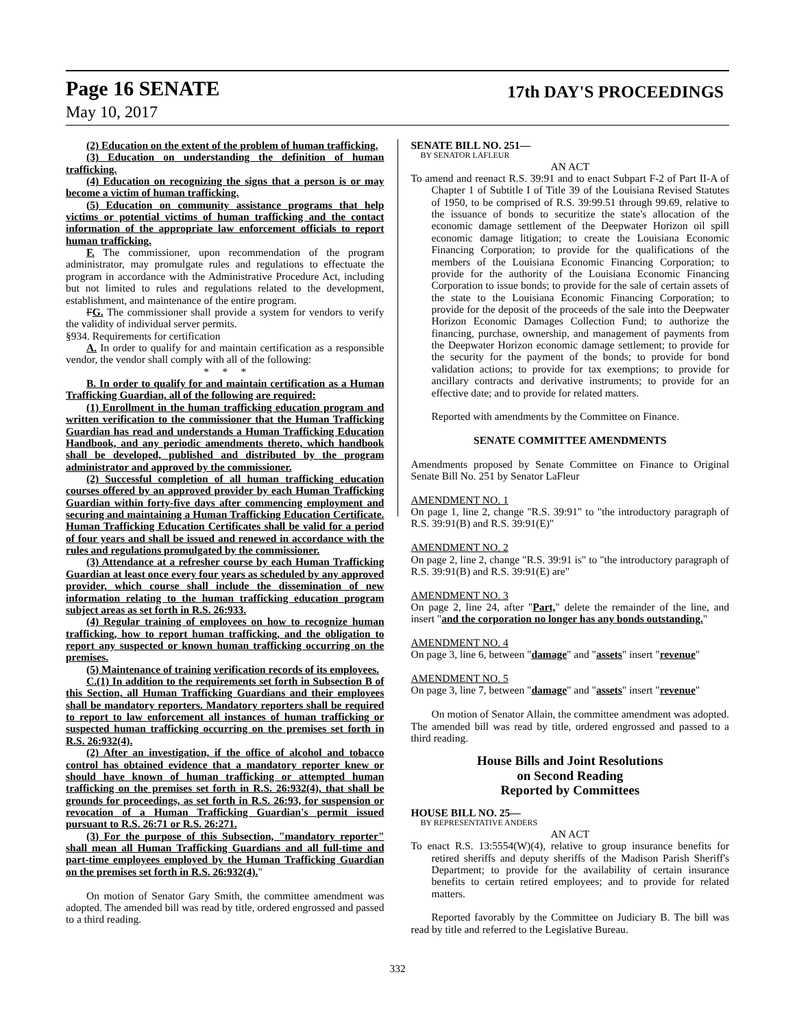Page 16 SENATE
17th DAY'S PROCEEDINGS
May 10, 2017
(2) Education on the extent of the problem of human trafficking.
(3) Education on understanding the definition of human trafficking.
(4) Education on recognizing the signs that a person is or may become a victim of human trafficking.
(5) Education on community assistance programs that help victims or potential victims of human trafficking and the contact information of the appropriate law enforcement officials to report human trafficking.
F. The commissioner, upon recommendation of the program administrator, may promulgate rules and regulations to effectuate the program in accordance with the Administrative Procedure Act, including but not limited to rules and regulations related to the development, establishment, and maintenance of the entire program.
FG. The commissioner shall provide a system for vendors to verify the validity of individual server permits.
§934. Requirements for certification
A. In order to qualify for and maintain certification as a responsible vendor, the vendor shall comply with all of the following:
* * *
B. In order to qualify for and maintain certification as a Human Trafficking Guardian, all of the following are required:
(1) Enrollment in the human trafficking education program and written verification to the commissioner that the Human Trafficking Guardian has read and understands a Human Trafficking Education Handbook, and any periodic amendments thereto, which handbook shall be developed, published and distributed by the program administrator and approved by the commissioner.
(2) Successful completion of all human trafficking education courses offered by an approved provider by each Human Trafficking Guardian within forty-five days after commencing employment and securing and maintaining a Human Trafficking Education Certificate. Human Trafficking Education Certificates shall be valid for a period of four years and shall be issued and renewed in accordance with the rules and regulations promulgated by the commissioner.
(3) Attendance at a refresher course by each Human Trafficking Guardian at least once every four years as scheduled by any approved provider, which course shall include the dissemination of new information relating to the human trafficking education program subject areas as set forth in R.S. 26:933.
(4) Regular training of employees on how to recognize human trafficking, how to report human trafficking, and the obligation to report any suspected or known human trafficking occurring on the premises.
(5) Maintenance of training verification records of its employees.
C.(1) In addition to the requirements set forth in Subsection B of this Section, all Human Trafficking Guardians and their employees shall be mandatory reporters. Mandatory reporters shall be required to report to law enforcement all instances of human trafficking or suspected human trafficking occurring on the premises set forth in R.S. 26:932(4).
(2) After an investigation, if the office of alcohol and tobacco control has obtained evidence that a mandatory reporter knew or should have known of human trafficking or attempted human trafficking on the premises set forth in R.S. 26:932(4), that shall be grounds for proceedings, as set forth in R.S. 26:93, for suspension or revocation of a Human Trafficking Guardian's permit issued pursuant to R.S. 26:71 or R.S. 26:271.
(3) For the purpose of this Subsection, "mandatory reporter" shall mean all Human Trafficking Guardians and all full-time and part-time employees employed by the Human Trafficking Guardian on the premises set forth in R.S. 26:932(4)."
On motion of Senator Gary Smith, the committee amendment was adopted. The amended bill was read by title, ordered engrossed and passed to a third reading.
SENATE BILL NO. 251—
BY SENATOR LAFLEUR
AN ACT
To amend and reenact R.S. 39:91 and to enact Subpart F-2 of Part II-A of Chapter 1 of Subtitle I of Title 39 of the Louisiana Revised Statutes of 1950, to be comprised of R.S. 39:99.51 through 99.69, relative to the issuance of bonds to securitize the state's allocation of the economic damage settlement of the Deepwater Horizon oil spill economic damage litigation; to create the Louisiana Economic Financing Corporation; to provide for the qualifications of the members of the Louisiana Economic Financing Corporation; to provide for the authority of the Louisiana Economic Financing Corporation to issue bonds; to provide for the sale of certain assets of the state to the Louisiana Economic Financing Corporation; to provide for the deposit of the proceeds of the sale into the Deepwater Horizon Economic Damages Collection Fund; to authorize the financing, purchase, ownership, and management of payments from the Deepwater Horizon economic damage settlement; to provide for the security for the payment of the bonds; to provide for bond validation actions; to provide for tax exemptions; to provide for ancillary contracts and derivative instruments; to provide for an effective date; and to provide for related matters.
Reported with amendments by the Committee on Finance.
SENATE COMMITTEE AMENDMENTS
Amendments proposed by Senate Committee on Finance to Original Senate Bill No. 251 by Senator LaFleur
AMENDMENT NO. 1
On page 1, line 2, change "R.S. 39:91" to "the introductory paragraph of R.S. 39:91(B) and R.S. 39:91(E)"
AMENDMENT NO. 2
On page 2, line 2, change "R.S. 39:91 is" to "the introductory paragraph of R.S. 39:91(B) and R.S. 39:91(E) are"
AMENDMENT NO. 3
On page 2, line 24, after "Part," delete the remainder of the line, and insert "and the corporation no longer has any bonds outstanding."
AMENDMENT NO. 4
On page 3, line 6, between "damage" and "assets" insert "revenue"
AMENDMENT NO. 5
On page 3, line 7, between "damage" and "assets" insert "revenue"
On motion of Senator Allain, the committee amendment was adopted. The amended bill was read by title, ordered engrossed and passed to a third reading.
House Bills and Joint Resolutions
on Second Reading
Reported by Committees
HOUSE BILL NO. 25—
BY REPRESENTATIVE ANDERS
AN ACT
To enact R.S. 13:5554(W)(4), relative to group insurance benefits for retired sheriffs and deputy sheriffs of the Madison Parish Sheriff's Department; to provide for the availability of certain insurance benefits to certain retired employees; and to provide for related matters.
Reported favorably by the Committee on Judiciary B. The bill was read by title and referred to the Legislative Bureau.
332